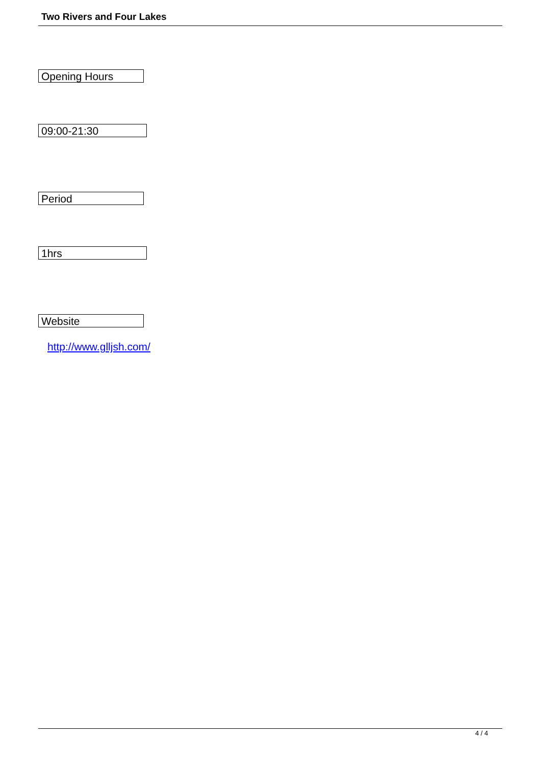Two Rivers and Four Lakes
Opening Hours
09:00-21:30
Period
1hrs
Website
http://www.glljsh.com/
4 / 4